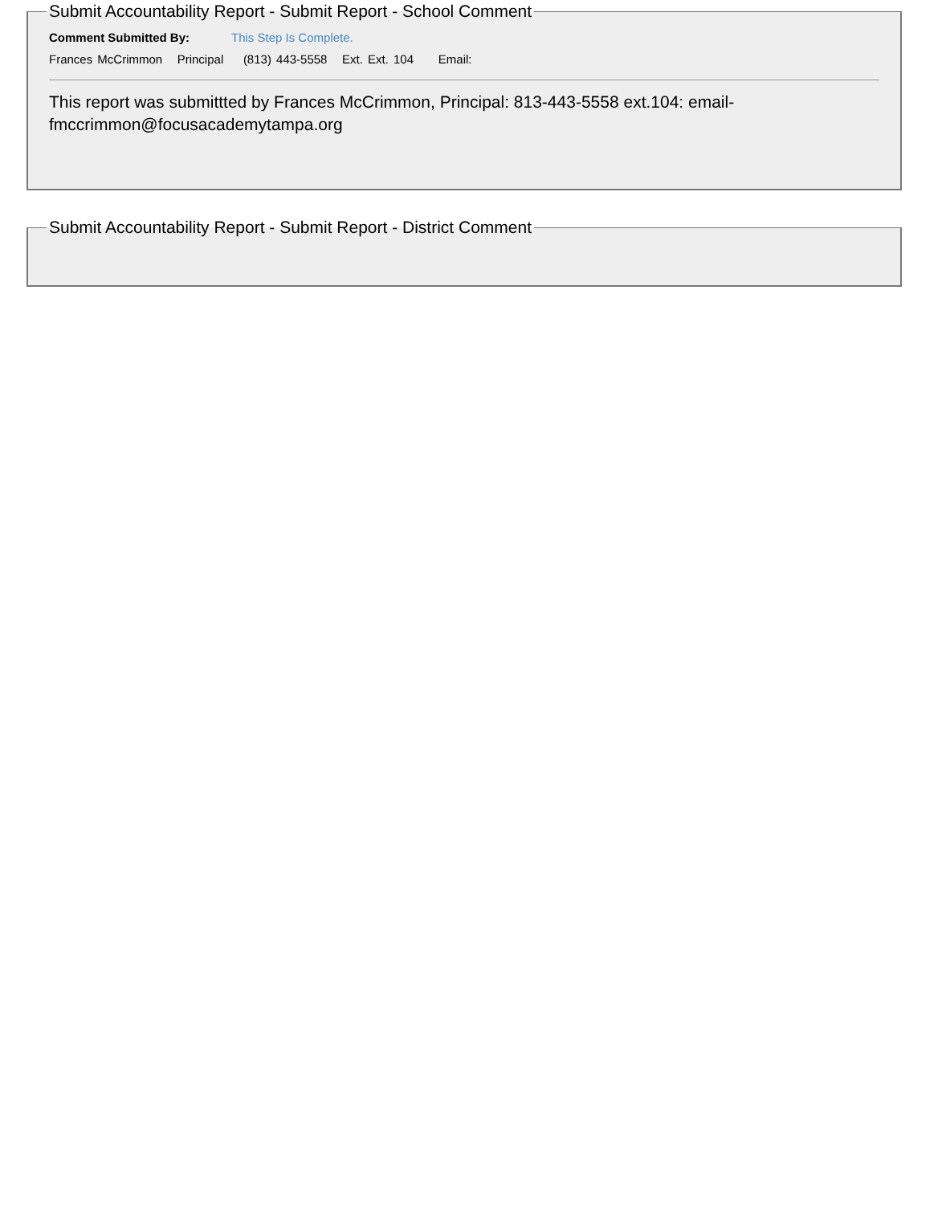Submit Accountability Report - Submit Report - School Comment
Comment Submitted By: This Step Is Complete.
Frances McCrimmon Principal (813) 443-5558 Ext. Ext. 104 Email:
This report was submittted by Frances McCrimmon, Principal: 813-443-5558 ext.104: email-fmccrimmon@focusacademytampa.org
Submit Accountability Report - Submit Report - District Comment